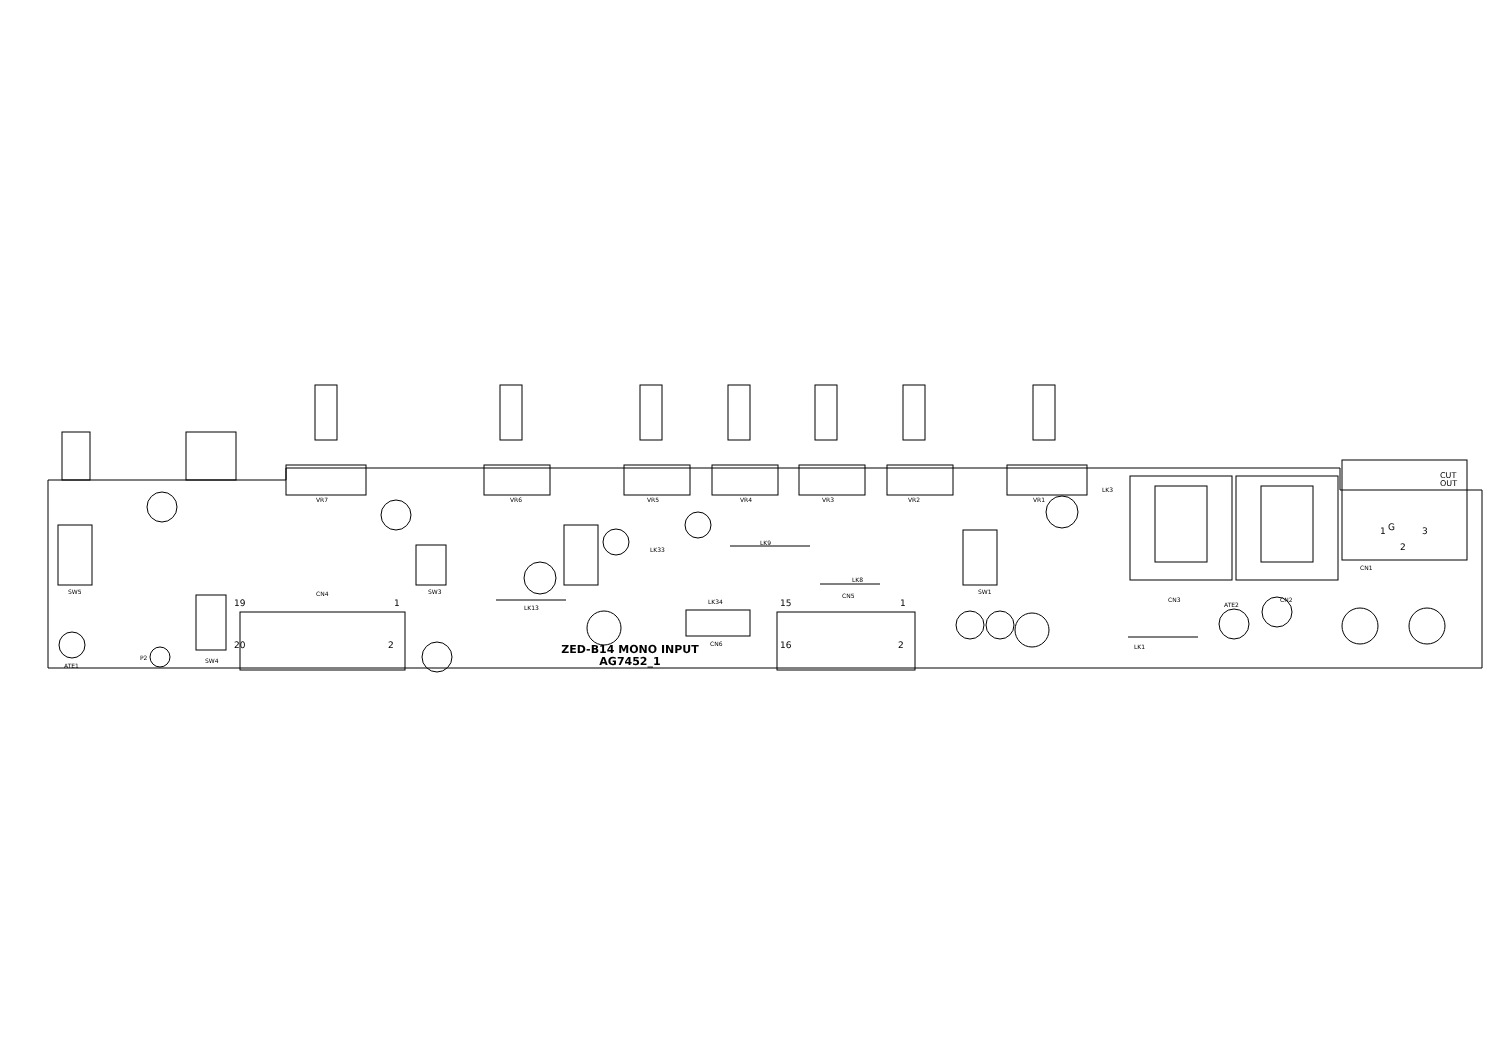VR7
VR6
VR5
VR4
VR3
VR2
VR1
CN4
CN5
CN6
CN3
CN2
CN1
SW5
SW4
SW3
SW1
ATE1
ATE2
P2
LK9
LK8
LK13
LK34
LK33
LK3
LK1
CUT
OUT
1
G
3
2
1
2
1
2
15
16
19
20
ZED-B14 MONO INPUT
AG7452_1